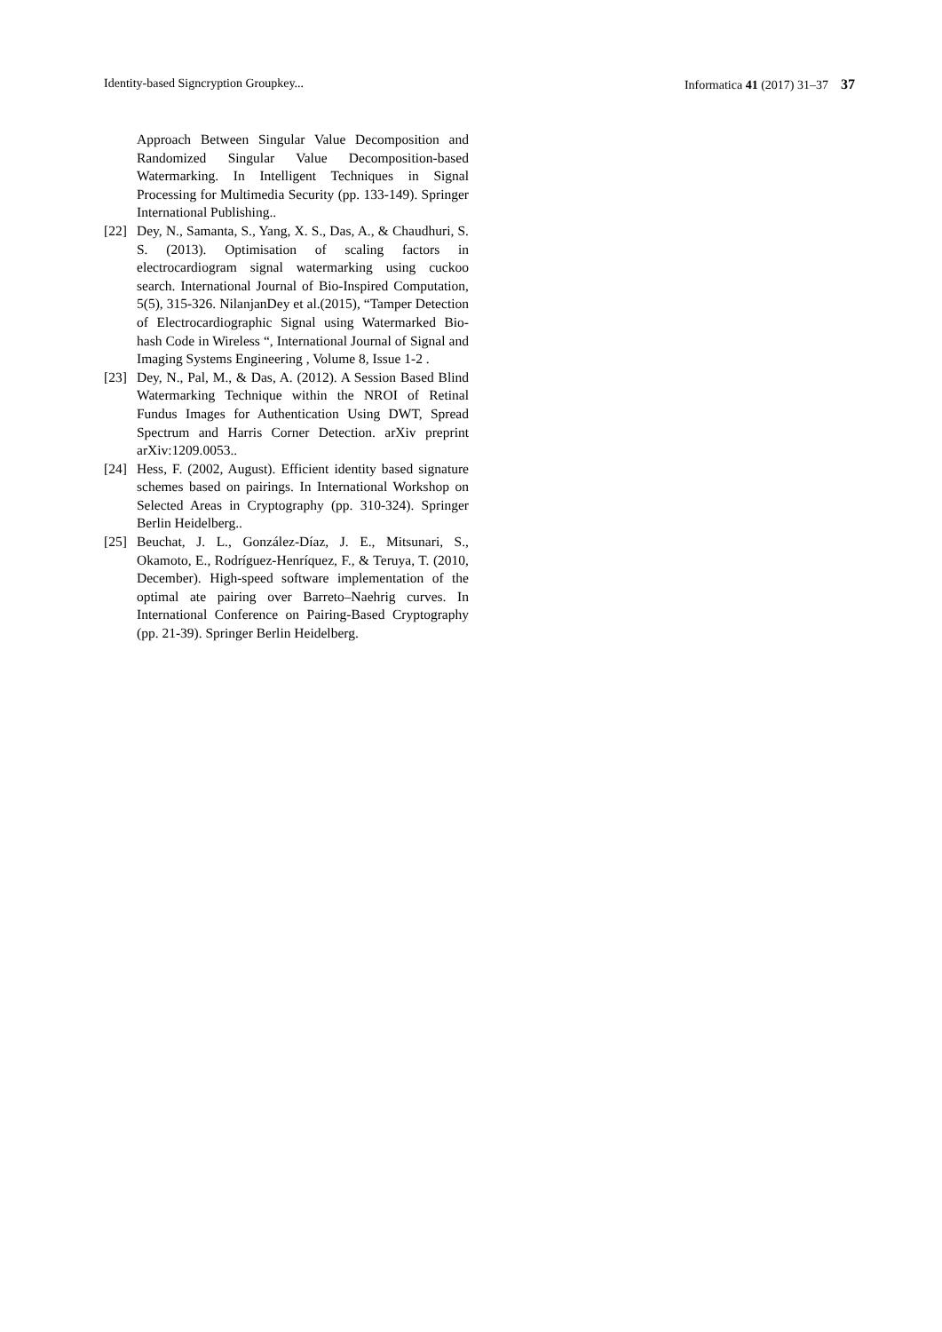Identity-based Signcryption Groupkey... Informatica 41 (2017) 31–37 37
Approach Between Singular Value Decomposition and Randomized Singular Value Decomposition-based Watermarking. In Intelligent Techniques in Signal Processing for Multimedia Security (pp. 133-149). Springer International Publishing..
[22] Dey, N., Samanta, S., Yang, X. S., Das, A., & Chaudhuri, S. S. (2013). Optimisation of scaling factors in electrocardiogram signal watermarking using cuckoo search. International Journal of Bio-Inspired Computation, 5(5), 315-326. NilanjanDey et al.(2015), “Tamper Detection of Electrocardiographic Signal using Watermarked Bio-hash Code in Wireless “, International Journal of Signal and Imaging Systems Engineering , Volume 8, Issue 1-2 .
[23] Dey, N., Pal, M., & Das, A. (2012). A Session Based Blind Watermarking Technique within the NROI of Retinal Fundus Images for Authentication Using DWT, Spread Spectrum and Harris Corner Detection. arXiv preprint arXiv:1209.0053..
[24] Hess, F. (2002, August). Efficient identity based signature schemes based on pairings. In International Workshop on Selected Areas in Cryptography (pp. 310-324). Springer Berlin Heidelberg..
[25] Beuchat, J. L., González-Díaz, J. E., Mitsunari, S., Okamoto, E., Rodríguez-Henríquez, F., & Teruya, T. (2010, December). High-speed software implementation of the optimal ate pairing over Barreto–Naehrig curves. In International Conference on Pairing-Based Cryptography (pp. 21-39). Springer Berlin Heidelberg.